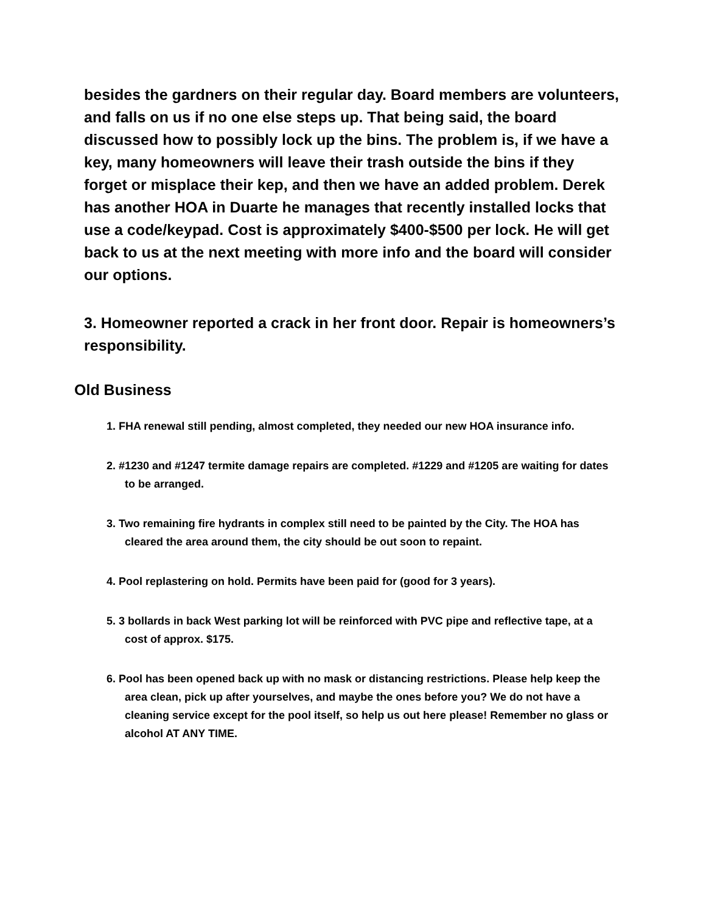besides the gardners on their regular day. Board members are volunteers, and falls on us if no one else steps up. That being said, the board discussed how to possibly lock up the bins. The problem is, if we have a key, many homeowners will leave their trash outside the bins if they forget or misplace their kep, and then we have an added problem. Derek has another HOA in Duarte he manages that recently installed locks that use a code/keypad. Cost is approximately $400-$500 per lock. He will get back to us at the next meeting with more info and the board will consider our options.
3. Homeowner reported a crack in her front door. Repair is homeowners’s responsibility.
Old Business
1. FHA renewal still pending, almost completed, they needed our new HOA insurance info.
2. #1230 and #1247 termite damage repairs are completed. #1229 and #1205 are waiting for dates to be arranged.
3. Two remaining fire hydrants in complex still need to be painted by the City. The HOA has cleared the area around them, the city should be out soon to repaint.
4. Pool replastering on hold. Permits have been paid for (good for 3 years).
5. 3 bollards in back West parking lot will be reinforced with PVC pipe and reflective tape, at a cost of approx. $175.
6. Pool has been opened back up with no mask or distancing restrictions. Please help keep the area clean, pick up after yourselves, and maybe the ones before you? We do not have a cleaning service except for the pool itself, so help us out here please! Remember no glass or alcohol AT ANY TIME.